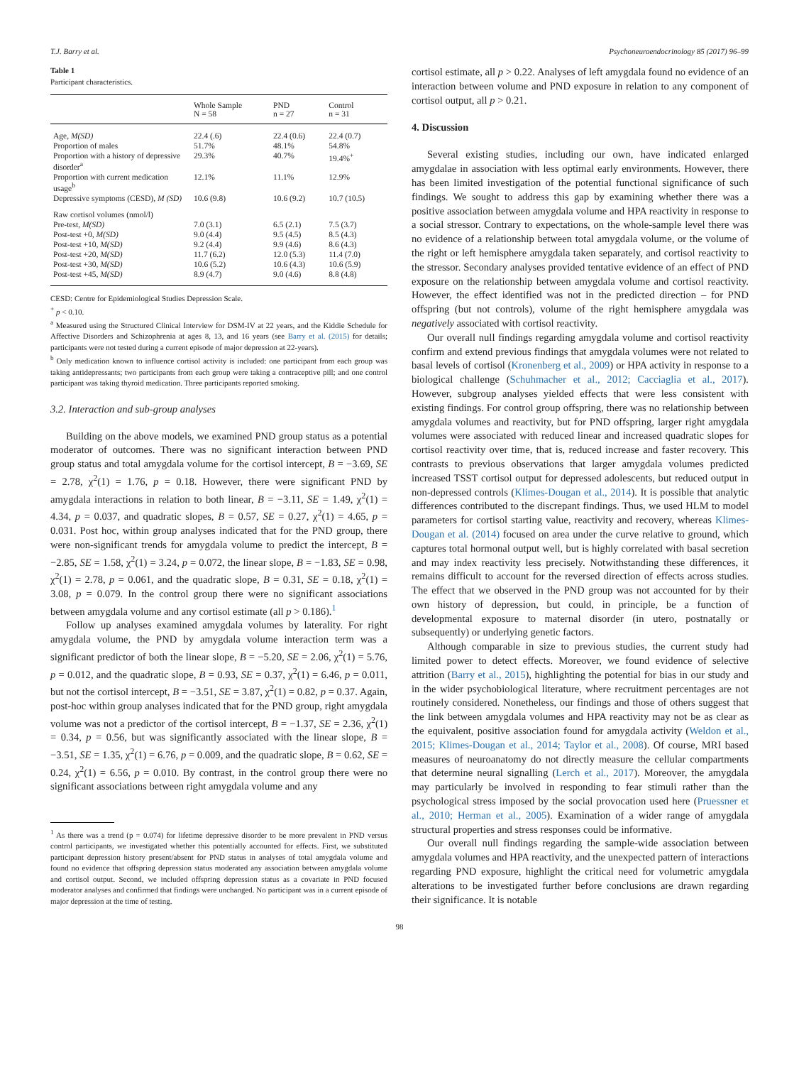T.J. Barry et al. Psychoneuroendocrinology 85 (2017) 96–99
Table 1
Participant characteristics.
| | Whole Sample N = 58 | PND n = 27 | Control n = 31 |
| --- | --- | --- | --- |
| Age, M(SD) | 22.4 (.6) | 22.4 (0.6) | 22.4 (0.7) |
| Proportion of males | 51.7% | 48.1% | 54.8% |
| Proportion with a history of depressive disorder<sup>a</sup> | 29.3% | 40.7% | 19.4%<sup>+</sup> |
| Proportion with current medication usage<sup>b</sup> | 12.1% | 11.1% | 12.9% |
| Depressive symptoms (CESD), M (SD) | 10.6 (9.8) | 10.6 (9.2) | 10.7 (10.5) |
| Raw cortisol volumes (nmol/l) | | | |
| Pre-test, M(SD) | 7.0 (3.1) | 6.5 (2.1) | 7.5 (3.7) |
| Post-test +0, M(SD) | 9.0 (4.4) | 9.5 (4.5) | 8.5 (4.3) |
| Post-test +10, M(SD) | 9.2 (4.4) | 9.9 (4.6) | 8.6 (4.3) |
| Post-test +20, M(SD) | 11.7 (6.2) | 12.0 (5.3) | 11.4 (7.0) |
| Post-test +30, M(SD) | 10.6 (5.2) | 10.6 (4.3) | 10.6 (5.9) |
| Post-test +45, M(SD) | 8.9 (4.7) | 9.0 (4.6) | 8.8 (4.8) |
CESD: Centre for Epidemiological Studies Depression Scale.
<sup>+</sup> p < 0.10.
<sup>a</sup> Measured using the Structured Clinical Interview for DSM-IV at 22 years, and the Kiddie Schedule for Affective Disorders and Schizophrenia at ages 8, 13, and 16 years (see Barry et al. (2015) for details; participants were not tested during a current episode of major depression at 22-years).
<sup>b</sup> Only medication known to influence cortisol activity is included: one participant from each group was taking antidepressants; two participants from each group were taking a contraceptive pill; and one control participant was taking thyroid medication. Three participants reported smoking.
3.2. Interaction and sub-group analyses
Building on the above models, we examined PND group status as a potential moderator of outcomes. There was no significant interaction between PND group status and total amygdala volume for the cortisol intercept, B = −3.69, SE = 2.78, χ<sup>2</sup>(1) = 1.76, p = 0.18. However, there were significant PND by amygdala interactions in relation to both linear, B = −3.11, SE = 1.49, χ<sup>2</sup>(1) = 4.34, p = 0.037, and quadratic slopes, B = 0.57, SE = 0.27, χ<sup>2</sup>(1) = 4.65, p = 0.031. Post hoc, within group analyses indicated that for the PND group, there were non-significant trends for amygdala volume to predict the intercept, B = −2.85, SE = 1.58, χ<sup>2</sup>(1) = 3.24, p = 0.072, the linear slope, B = −1.83, SE = 0.98, χ<sup>2</sup>(1) = 2.78, p = 0.061, and the quadratic slope, B = 0.31, SE = 0.18, χ<sup>2</sup>(1) = 3.08, p = 0.079. In the control group there were no significant associations between amygdala volume and any cortisol estimate (all p > 0.186).<sup>1</sup>
Follow up analyses examined amygdala volumes by laterality. For right amygdala volume, the PND by amygdala volume interaction term was a significant predictor of both the linear slope, B = −5.20, SE = 2.06, χ<sup>2</sup>(1) = 5.76, p = 0.012, and the quadratic slope, B = 0.93, SE = 0.37, χ<sup>2</sup>(1) = 6.46, p = 0.011, but not the cortisol intercept, B = −3.51, SE = 3.87, χ<sup>2</sup>(1) = 0.82, p = 0.37. Again, post-hoc within group analyses indicated that for the PND group, right amygdala volume was not a predictor of the cortisol intercept, B = −1.37, SE = 2.36, χ<sup>2</sup>(1) = 0.34, p = 0.56, but was significantly associated with the linear slope, B = −3.51, SE = 1.35, χ<sup>2</sup>(1) = 6.76, p = 0.009, and the quadratic slope, B = 0.62, SE = 0.24, χ<sup>2</sup>(1) = 6.56, p = 0.010. By contrast, in the control group there were no significant associations between right amygdala volume and any
<sup>1</sup> As there was a trend (p = 0.074) for lifetime depressive disorder to be more prevalent in PND versus control participants, we investigated whether this potentially accounted for effects. First, we substituted participant depression history present/absent for PND status in analyses of total amygdala volume and found no evidence that offspring depression status moderated any association between amygdala volume and cortisol output. Second, we included offspring depression status as a covariate in PND focused moderator analyses and confirmed that findings were unchanged. No participant was in a current episode of major depression at the time of testing.
cortisol estimate, all p > 0.22. Analyses of left amygdala found no evidence of an interaction between volume and PND exposure in relation to any component of cortisol output, all p > 0.21.
4. Discussion
Several existing studies, including our own, have indicated enlarged amygdalae in association with less optimal early environments. However, there has been limited investigation of the potential functional significance of such findings. We sought to address this gap by examining whether there was a positive association between amygdala volume and HPA reactivity in response to a social stressor. Contrary to expectations, on the whole-sample level there was no evidence of a relationship between total amygdala volume, or the volume of the right or left hemisphere amygdala taken separately, and cortisol reactivity to the stressor. Secondary analyses provided tentative evidence of an effect of PND exposure on the relationship between amygdala volume and cortisol reactivity. However, the effect identified was not in the predicted direction – for PND offspring (but not controls), volume of the right hemisphere amygdala was negatively associated with cortisol reactivity.
Our overall null findings regarding amygdala volume and cortisol reactivity confirm and extend previous findings that amygdala volumes were not related to basal levels of cortisol (Kronenberg et al., 2009) or HPA activity in response to a biological challenge (Schuhmacher et al., 2012; Cacciaglia et al., 2017). However, subgroup analyses yielded effects that were less consistent with existing findings. For control group offspring, there was no relationship between amygdala volumes and reactivity, but for PND offspring, larger right amygdala volumes were associated with reduced linear and increased quadratic slopes for cortisol reactivity over time, that is, reduced increase and faster recovery. This contrasts to previous observations that larger amygdala volumes predicted increased TSST cortisol output for depressed adolescents, but reduced output in non-depressed controls (Klimes-Dougan et al., 2014). It is possible that analytic differences contributed to the discrepant findings. Thus, we used HLM to model parameters for cortisol starting value, reactivity and recovery, whereas Klimes-Dougan et al. (2014) focused on area under the curve relative to ground, which captures total hormonal output well, but is highly correlated with basal secretion and may index reactivity less precisely. Notwithstanding these differences, it remains difficult to account for the reversed direction of effects across studies. The effect that we observed in the PND group was not accounted for by their own history of depression, but could, in principle, be a function of developmental exposure to maternal disorder (in utero, postnatally or subsequently) or underlying genetic factors.
Although comparable in size to previous studies, the current study had limited power to detect effects. Moreover, we found evidence of selective attrition (Barry et al., 2015), highlighting the potential for bias in our study and in the wider psychobiological literature, where recruitment percentages are not routinely considered. Nonetheless, our findings and those of others suggest that the link between amygdala volumes and HPA reactivity may not be as clear as the equivalent, positive association found for amygdala activity (Weldon et al., 2015; Klimes-Dougan et al., 2014; Taylor et al., 2008). Of course, MRI based measures of neuroanatomy do not directly measure the cellular compartments that determine neural signalling (Lerch et al., 2017). Moreover, the amygdala may particularly be involved in responding to fear stimuli rather than the psychological stress imposed by the social provocation used here (Pruessner et al., 2010; Herman et al., 2005). Examination of a wider range of amygdala structural properties and stress responses could be informative.
Our overall null findings regarding the sample-wide association between amygdala volumes and HPA reactivity, and the unexpected pattern of interactions regarding PND exposure, highlight the critical need for volumetric amygdala alterations to be investigated further before conclusions are drawn regarding their significance. It is notable
98